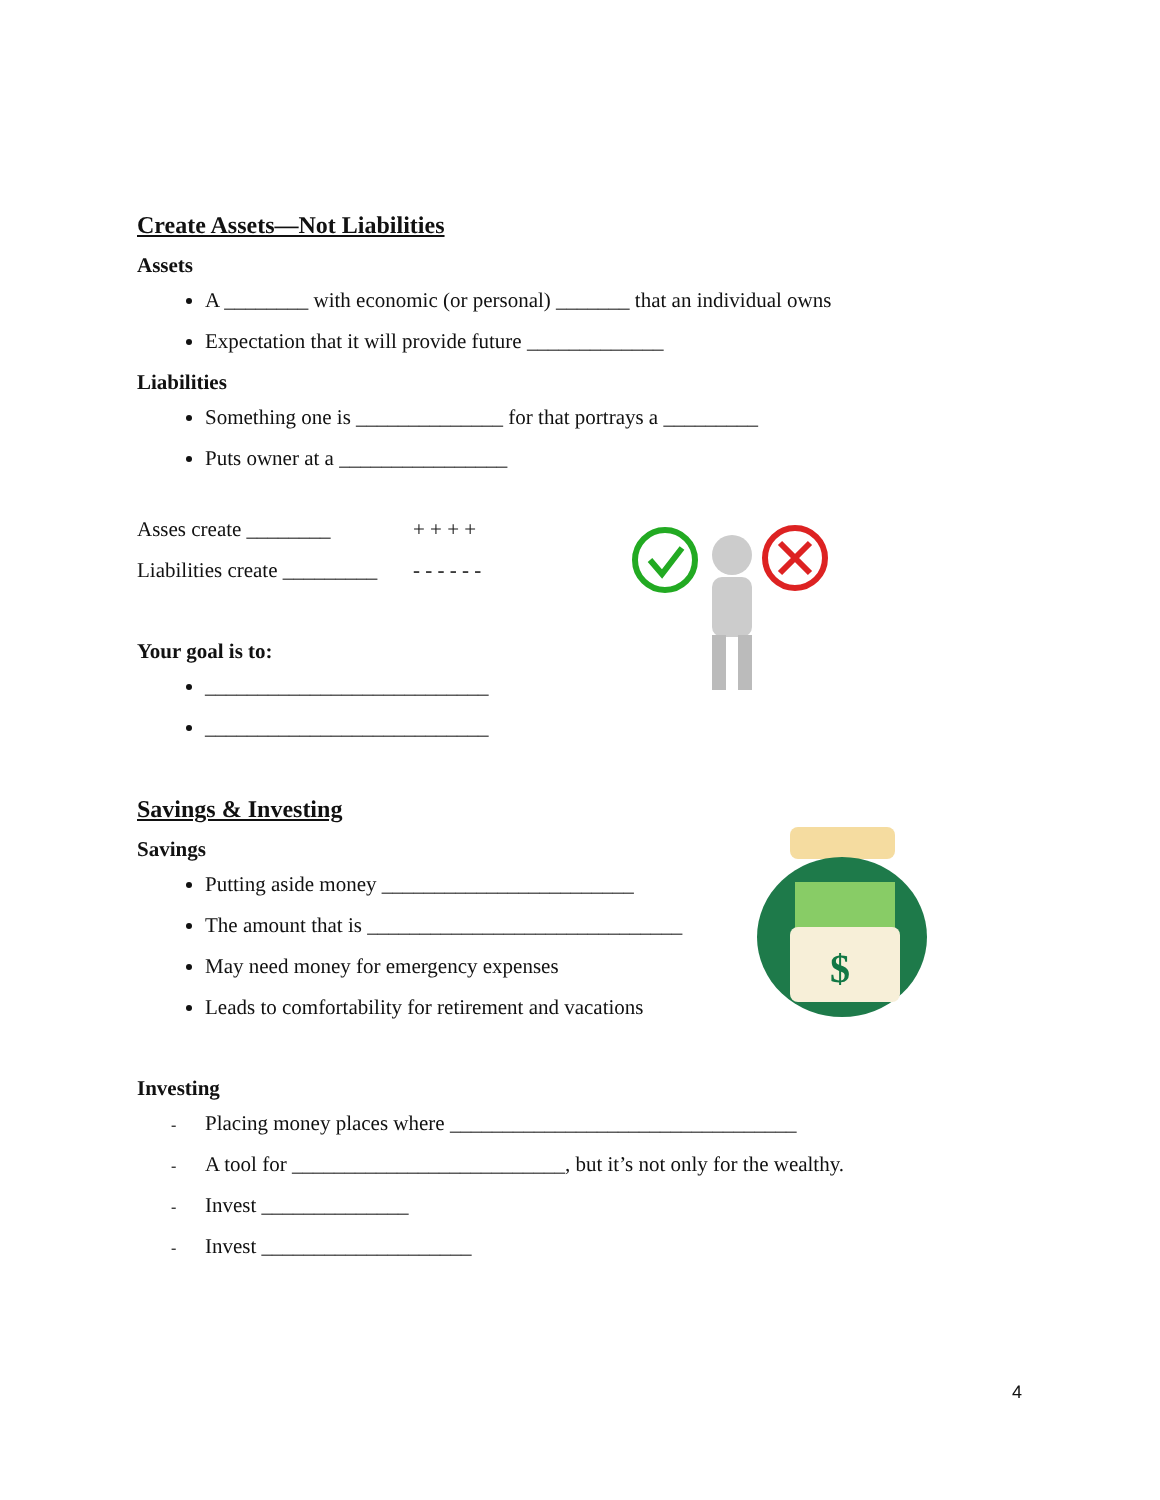Create Assets—Not Liabilities
Assets
A ________ with economic (or personal) _______ that an individual owns
Expectation that it will provide future _____________
Liabilities
Something one is ______________ for that portrays a _________
Puts owner at a ________________
Asses create ________ + + + +
Liabilities create _________
- - - - - -
Your goal is to:
___________________________
___________________________
Savings & Investing
Savings
Putting aside money ________________________
The amount that is ______________________________
May need money for emergency expenses
Leads to comfortability for retirement and vacations
Investing
- Placing money places where _________________________________
- A tool for __________________________, but it’s not only for the wealthy.
- Invest ______________
- Invest ____________________
$
4